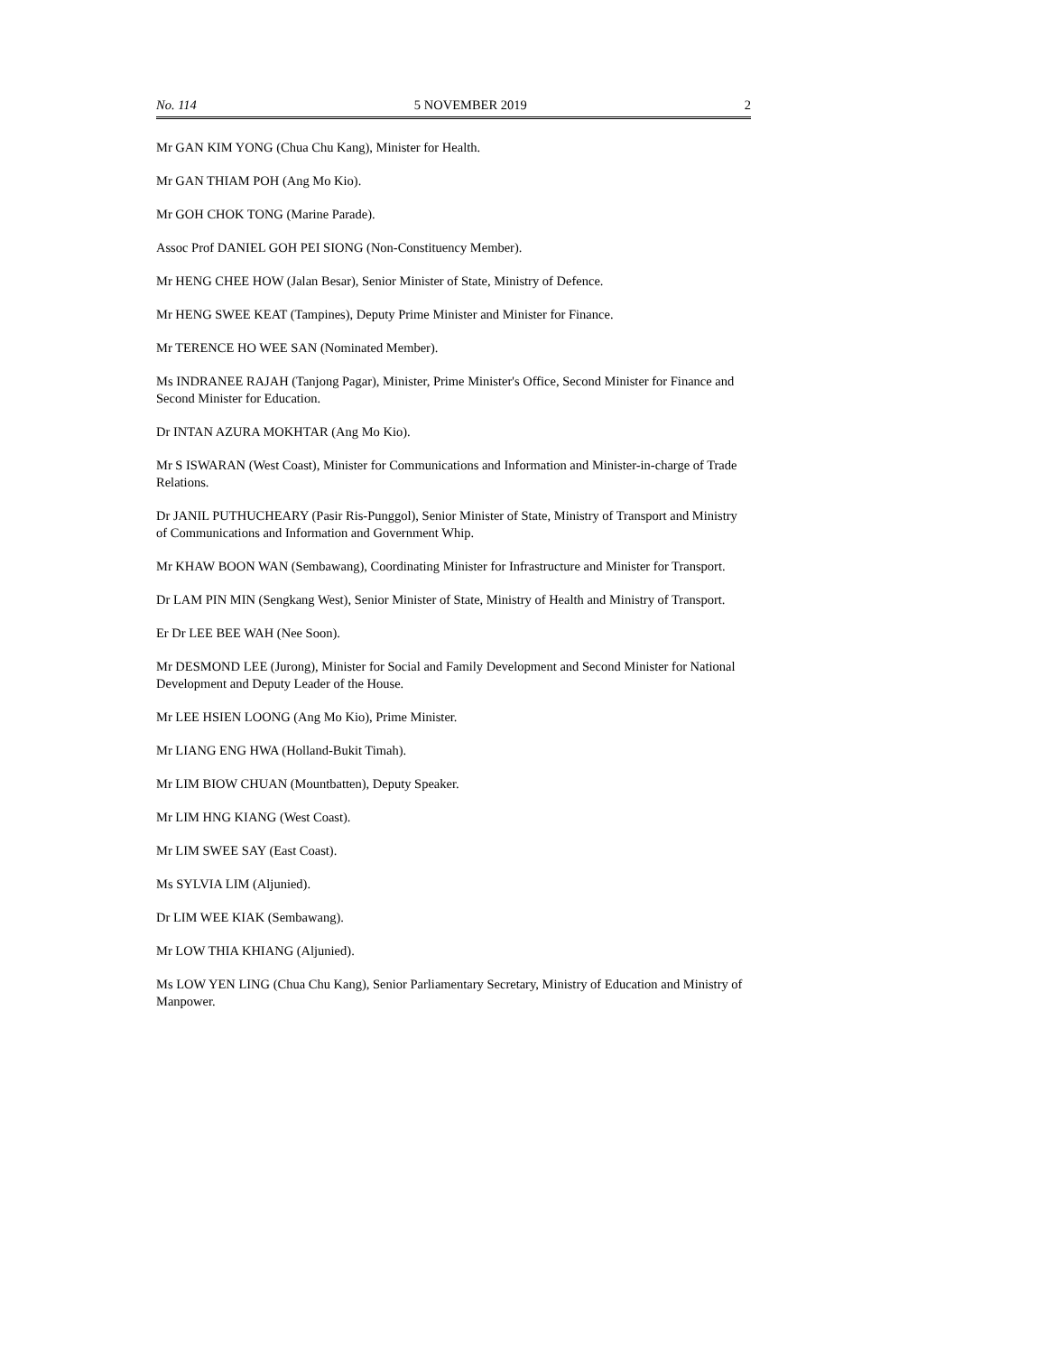No. 114 5 NOVEMBER 2019 2
Mr GAN KIM YONG (Chua Chu Kang), Minister for Health.
Mr GAN THIAM POH (Ang Mo Kio).
Mr GOH CHOK TONG (Marine Parade).
Assoc Prof DANIEL GOH PEI SIONG (Non-Constituency Member).
Mr HENG CHEE HOW (Jalan Besar), Senior Minister of State, Ministry of Defence.
Mr HENG SWEE KEAT (Tampines), Deputy Prime Minister and Minister for Finance.
Mr TERENCE HO WEE SAN (Nominated Member).
Ms INDRANEE RAJAH (Tanjong Pagar), Minister, Prime Minister's Office, Second Minister for Finance and Second Minister for Education.
Dr INTAN AZURA MOKHTAR (Ang Mo Kio).
Mr S ISWARAN (West Coast), Minister for Communications and Information and Minister-in-charge of Trade Relations.
Dr JANIL PUTHUCHEARY (Pasir Ris-Punggol), Senior Minister of State, Ministry of Transport and Ministry of Communications and Information and Government Whip.
Mr KHAW BOON WAN (Sembawang), Coordinating Minister for Infrastructure and Minister for Transport.
Dr LAM PIN MIN (Sengkang West), Senior Minister of State, Ministry of Health and Ministry of Transport.
Er Dr LEE BEE WAH (Nee Soon).
Mr DESMOND LEE (Jurong), Minister for Social and Family Development and Second Minister for National Development and Deputy Leader of the House.
Mr LEE HSIEN LOONG (Ang Mo Kio), Prime Minister.
Mr LIANG ENG HWA (Holland-Bukit Timah).
Mr LIM BIOW CHUAN (Mountbatten), Deputy Speaker.
Mr LIM HNG KIANG (West Coast).
Mr LIM SWEE SAY (East Coast).
Ms SYLVIA LIM (Aljunied).
Dr LIM WEE KIAK (Sembawang).
Mr LOW THIA KHIANG (Aljunied).
Ms LOW YEN LING (Chua Chu Kang), Senior Parliamentary Secretary, Ministry of Education and Ministry of Manpower.